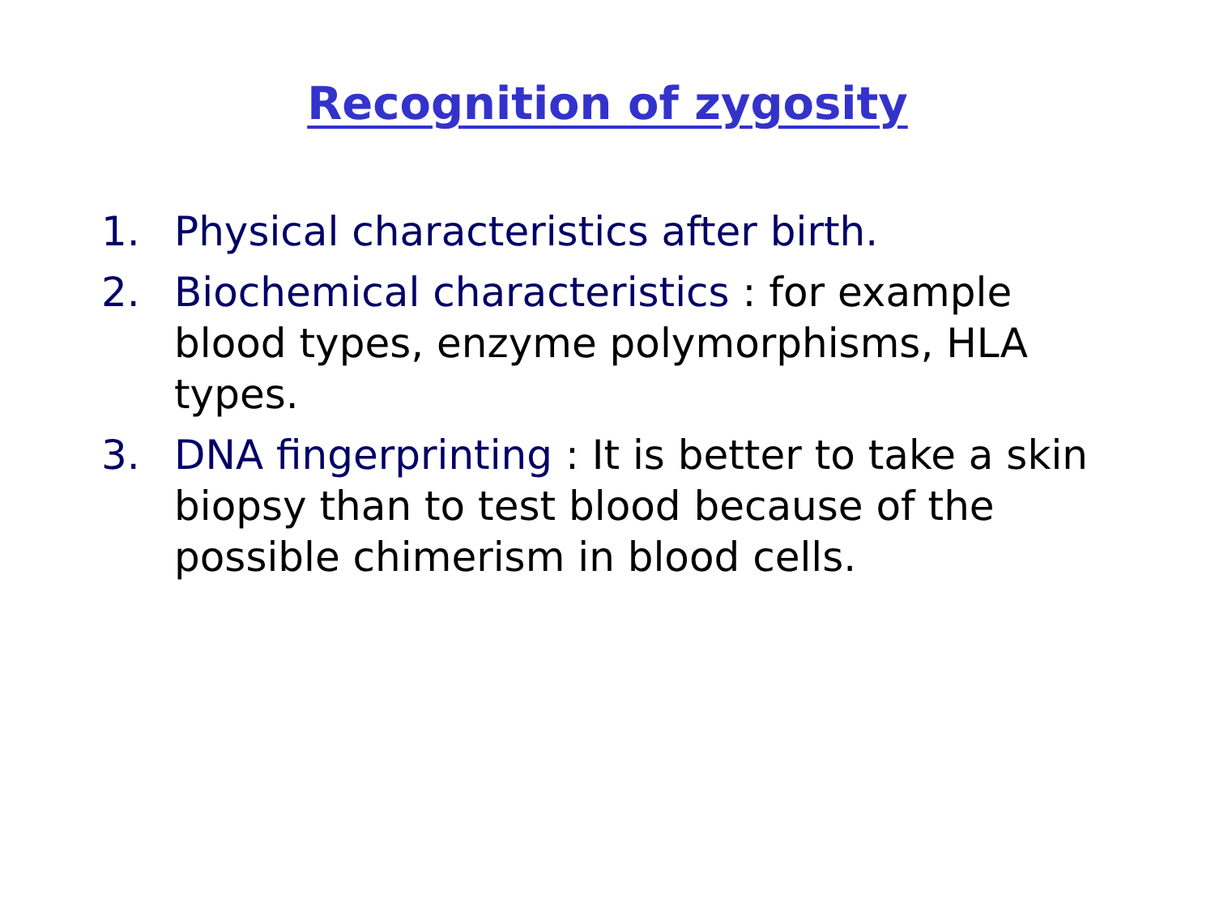Recognition of zygosity
1. Physical characteristics after birth.
2. Biochemical characteristics : for example blood types, enzyme polymorphisms, HLA types.
3. DNA fingerprinting : It is better to take a skin biopsy than to test blood because of the possible chimerism in blood cells.